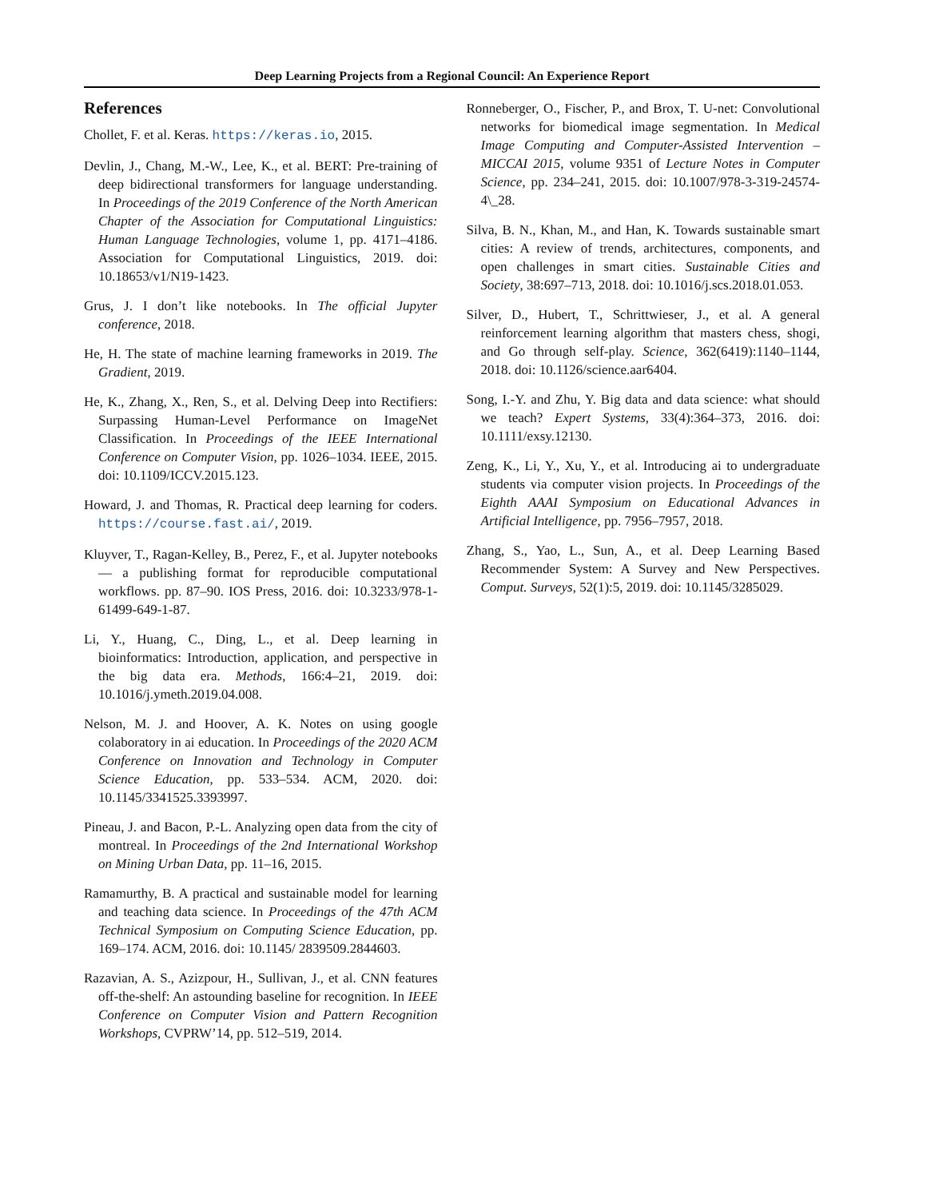Deep Learning Projects from a Regional Council: An Experience Report
References
Chollet, F. et al. Keras. https://keras.io, 2015.
Devlin, J., Chang, M.-W., Lee, K., et al. BERT: Pre-training of deep bidirectional transformers for language understanding. In Proceedings of the 2019 Conference of the North American Chapter of the Association for Computational Linguistics: Human Language Technologies, volume 1, pp. 4171–4186. Association for Computational Linguistics, 2019. doi: 10.18653/v1/N19-1423.
Grus, J. I don’t like notebooks. In The official Jupyter conference, 2018.
He, H. The state of machine learning frameworks in 2019. The Gradient, 2019.
He, K., Zhang, X., Ren, S., et al. Delving Deep into Rectifiers: Surpassing Human-Level Performance on ImageNet Classification. In Proceedings of the IEEE International Conference on Computer Vision, pp. 1026–1034. IEEE, 2015. doi: 10.1109/ICCV.2015.123.
Howard, J. and Thomas, R. Practical deep learning for coders. https://course.fast.ai/, 2019.
Kluyver, T., Ragan-Kelley, B., Perez, F., et al. Jupyter notebooks — a publishing format for reproducible computational workflows. pp. 87–90. IOS Press, 2016. doi: 10.3233/978-1-61499-649-1-87.
Li, Y., Huang, C., Ding, L., et al. Deep learning in bioinformatics: Introduction, application, and perspective in the big data era. Methods, 166:4–21, 2019. doi: 10.1016/j.ymeth.2019.04.008.
Nelson, M. J. and Hoover, A. K. Notes on using google colaboratory in ai education. In Proceedings of the 2020 ACM Conference on Innovation and Technology in Computer Science Education, pp. 533–534. ACM, 2020. doi: 10.1145/3341525.3393997.
Pineau, J. and Bacon, P.-L. Analyzing open data from the city of montreal. In Proceedings of the 2nd International Workshop on Mining Urban Data, pp. 11–16, 2015.
Ramamurthy, B. A practical and sustainable model for learning and teaching data science. In Proceedings of the 47th ACM Technical Symposium on Computing Science Education, pp. 169–174. ACM, 2016. doi: 10.1145/ 2839509.2844603.
Razavian, A. S., Azizpour, H., Sullivan, J., et al. CNN features off-the-shelf: An astounding baseline for recognition. In IEEE Conference on Computer Vision and Pattern Recognition Workshops, CVPRW’14, pp. 512–519, 2014.
Ronneberger, O., Fischer, P., and Brox, T. U-net: Convolutional networks for biomedical image segmentation. In Medical Image Computing and Computer-Assisted Intervention – MICCAI 2015, volume 9351 of Lecture Notes in Computer Science, pp. 234–241, 2015. doi: 10.1007/978-3-319-24574-4\_28.
Silva, B. N., Khan, M., and Han, K. Towards sustainable smart cities: A review of trends, architectures, components, and open challenges in smart cities. Sustainable Cities and Society, 38:697–713, 2018. doi: 10.1016/j.scs.2018.01.053.
Silver, D., Hubert, T., Schrittwieser, J., et al. A general reinforcement learning algorithm that masters chess, shogi, and Go through self-play. Science, 362(6419):1140–1144, 2018. doi: 10.1126/science.aar6404.
Song, I.-Y. and Zhu, Y. Big data and data science: what should we teach? Expert Systems, 33(4):364–373, 2016. doi: 10.1111/exsy.12130.
Zeng, K., Li, Y., Xu, Y., et al. Introducing ai to undergraduate students via computer vision projects. In Proceedings of the Eighth AAAI Symposium on Educational Advances in Artificial Intelligence, pp. 7956–7957, 2018.
Zhang, S., Yao, L., Sun, A., et al. Deep Learning Based Recommender System: A Survey and New Perspectives. Comput. Surveys, 52(1):5, 2019. doi: 10.1145/3285029.